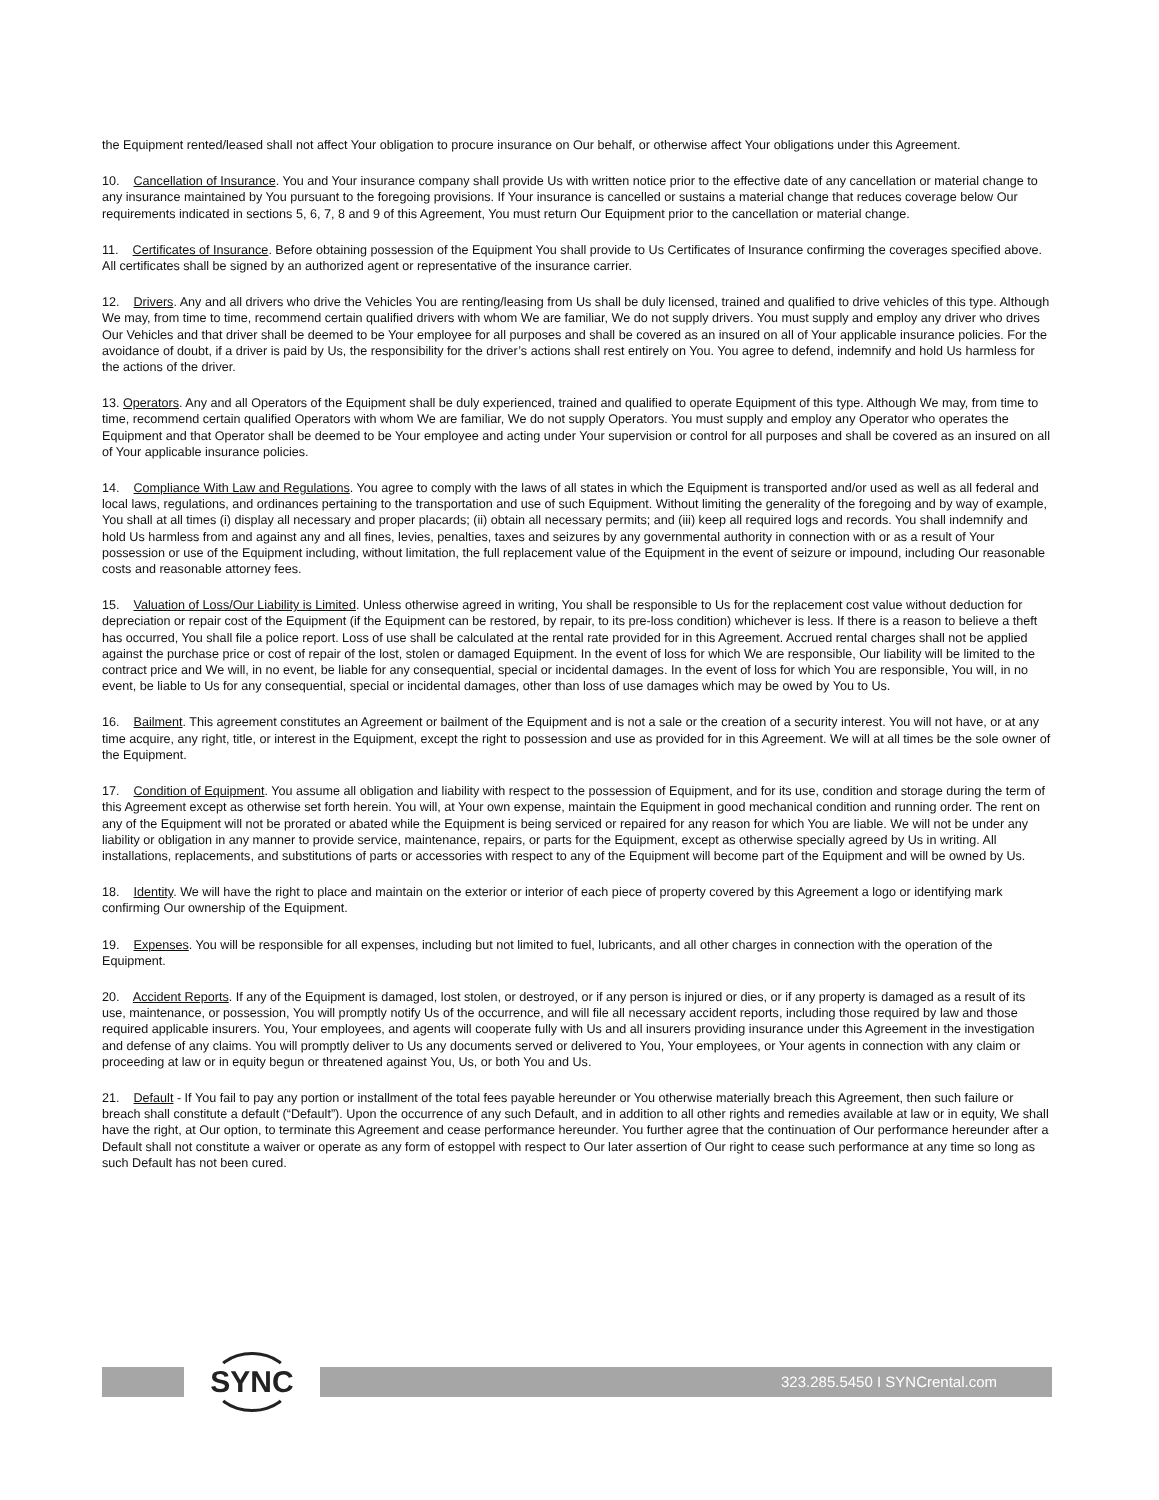the Equipment rented/leased shall not affect Your obligation to procure insurance on Our behalf, or otherwise affect Your obligations under this Agreement.
10. Cancellation of Insurance. You and Your insurance company shall provide Us with written notice prior to the effective date of any cancellation or material change to any insurance maintained by You pursuant to the foregoing provisions. If Your insurance is cancelled or sustains a material change that reduces coverage below Our requirements indicated in sections 5, 6, 7, 8 and 9 of this Agreement, You must return Our Equipment prior to the cancellation or material change.
11. Certificates of Insurance. Before obtaining possession of the Equipment You shall provide to Us Certificates of Insurance confirming the coverages specified above. All certificates shall be signed by an authorized agent or representative of the insurance carrier.
12. Drivers. Any and all drivers who drive the Vehicles You are renting/leasing from Us shall be duly licensed, trained and qualified to drive vehicles of this type. Although We may, from time to time, recommend certain qualified drivers with whom We are familiar, We do not supply drivers. You must supply and employ any driver who drives Our Vehicles and that driver shall be deemed to be Your employee for all purposes and shall be covered as an insured on all of Your applicable insurance policies. For the avoidance of doubt, if a driver is paid by Us, the responsibility for the driver’s actions shall rest entirely on You. You agree to defend, indemnify and hold Us harmless for the actions of the driver.
13. Operators. Any and all Operators of the Equipment shall be duly experienced, trained and qualified to operate Equipment of this type. Although We may, from time to time, recommend certain qualified Operators with whom We are familiar, We do not supply Operators. You must supply and employ any Operator who operates the Equipment and that Operator shall be deemed to be Your employee and acting under Your supervision or control for all purposes and shall be covered as an insured on all of Your applicable insurance policies.
14. Compliance With Law and Regulations. You agree to comply with the laws of all states in which the Equipment is transported and/or used as well as all federal and local laws, regulations, and ordinances pertaining to the transportation and use of such Equipment. Without limiting the generality of the foregoing and by way of example, You shall at all times (i) display all necessary and proper placards; (ii) obtain all necessary permits; and (iii) keep all required logs and records. You shall indemnify and hold Us harmless from and against any and all fines, levies, penalties, taxes and seizures by any governmental authority in connection with or as a result of Your possession or use of the Equipment including, without limitation, the full replacement value of the Equipment in the event of seizure or impound, including Our reasonable costs and reasonable attorney fees.
15. Valuation of Loss/Our Liability is Limited. Unless otherwise agreed in writing, You shall be responsible to Us for the replacement cost value without deduction for depreciation or repair cost of the Equipment (if the Equipment can be restored, by repair, to its pre-loss condition) whichever is less. If there is a reason to believe a theft has occurred, You shall file a police report. Loss of use shall be calculated at the rental rate provided for in this Agreement. Accrued rental charges shall not be applied against the purchase price or cost of repair of the lost, stolen or damaged Equipment. In the event of loss for which We are responsible, Our liability will be limited to the contract price and We will, in no event, be liable for any consequential, special or incidental damages. In the event of loss for which You are responsible, You will, in no event, be liable to Us for any consequential, special or incidental damages, other than loss of use damages which may be owed by You to Us.
16. Bailment. This agreement constitutes an Agreement or bailment of the Equipment and is not a sale or the creation of a security interest. You will not have, or at any time acquire, any right, title, or interest in the Equipment, except the right to possession and use as provided for in this Agreement. We will at all times be the sole owner of the Equipment.
17. Condition of Equipment. You assume all obligation and liability with respect to the possession of Equipment, and for its use, condition and storage during the term of this Agreement except as otherwise set forth herein. You will, at Your own expense, maintain the Equipment in good mechanical condition and running order. The rent on any of the Equipment will not be prorated or abated while the Equipment is being serviced or repaired for any reason for which You are liable. We will not be under any liability or obligation in any manner to provide service, maintenance, repairs, or parts for the Equipment, except as otherwise specially agreed by Us in writing. All installations, replacements, and substitutions of parts or accessories with respect to any of the Equipment will become part of the Equipment and will be owned by Us.
18. Identity. We will have the right to place and maintain on the exterior or interior of each piece of property covered by this Agreement a logo or identifying mark confirming Our ownership of the Equipment.
19. Expenses. You will be responsible for all expenses, including but not limited to fuel, lubricants, and all other charges in connection with the operation of the Equipment.
20. Accident Reports. If any of the Equipment is damaged, lost stolen, or destroyed, or if any person is injured or dies, or if any property is damaged as a result of its use, maintenance, or possession, You will promptly notify Us of the occurrence, and will file all necessary accident reports, including those required by law and those required applicable insurers. You, Your employees, and agents will cooperate fully with Us and all insurers providing insurance under this Agreement in the investigation and defense of any claims. You will promptly deliver to Us any documents served or delivered to You, Your employees, or Your agents in connection with any claim or proceeding at law or in equity begun or threatened against You, Us, or both You and Us.
21. Default - If You fail to pay any portion or installment of the total fees payable hereunder or You otherwise materially breach this Agreement, then such failure or breach shall constitute a default (“Default”). Upon the occurrence of any such Default, and in addition to all other rights and remedies available at law or in equity, We shall have the right, at Our option, to terminate this Agreement and cease performance hereunder. You further agree that the continuation of Our performance hereunder after a Default shall not constitute a waiver or operate as any form of estoppel with respect to Our later assertion of Our right to cease such performance at any time so long as such Default has not been cured.
SYNC
323.285.5450 I SYNCrental.com